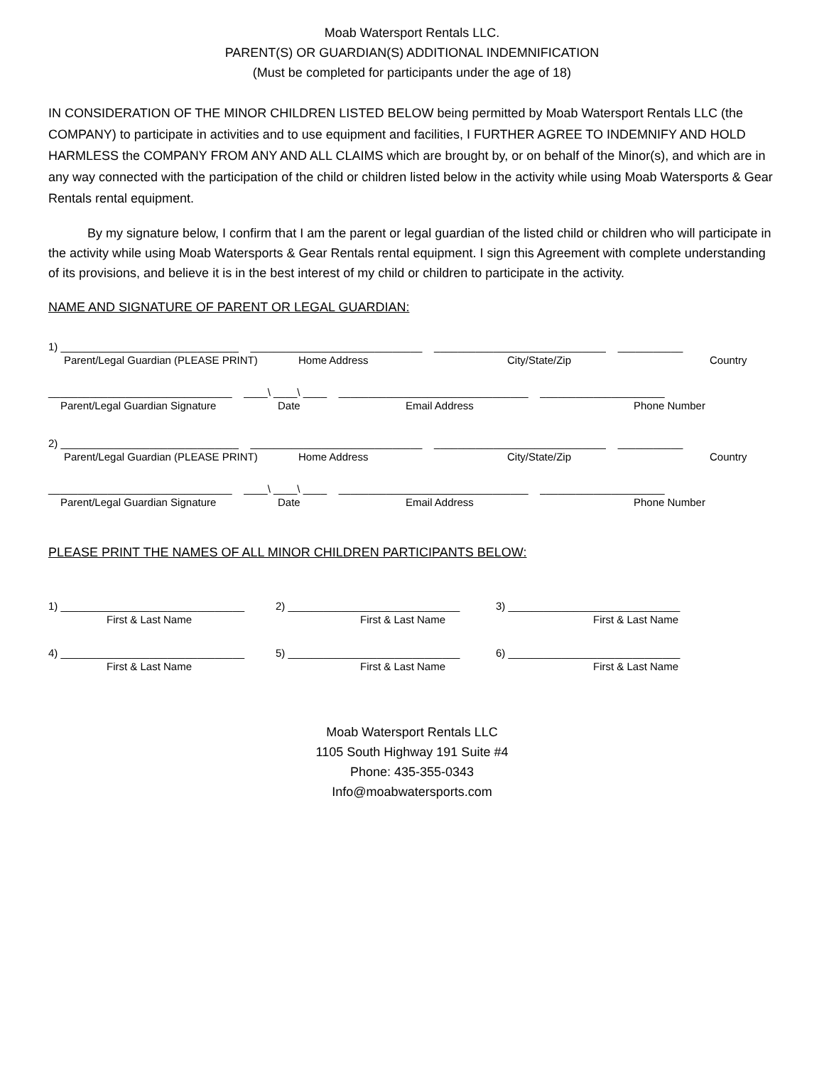Moab Watersport Rentals LLC.
PARENT(S) OR GUARDIAN(S) ADDITIONAL INDEMNIFICATION
(Must be completed for participants under the age of 18)
IN CONSIDERATION OF THE MINOR CHILDREN LISTED BELOW being permitted by Moab Watersport Rentals LLC (the COMPANY) to participate in activities and to use equipment and facilities, I FURTHER AGREE TO INDEMNIFY AND HOLD HARMLESS the COMPANY FROM ANY AND ALL CLAIMS which are brought by, or on behalf of the Minor(s), and which are in any way connected with the participation of the child or children listed below in the activity while using Moab Watersports & Gear Rentals rental equipment.
By my signature below, I confirm that I am the parent or legal guardian of the listed child or children who will participate in the activity while using Moab Watersports & Gear Rentals rental equipment. I sign this Agreement with complete understanding of its provisions, and believe it is in the best interest of my child or children to participate in the activity.
NAME AND SIGNATURE OF PARENT OR LEGAL GUARDIAN:
1) ______________________________ _____________________________ _____________________________ ___________
Parent/Legal Guardian (PLEASE PRINT) Home Address City/State/Zip Country
_______________________________ ____\ ____\ ____ ________________________________ _____________________
Parent/Legal Guardian Signature Date Email Address Phone Number
2) ______________________________ _____________________________ _____________________________ ___________
Parent/Legal Guardian (PLEASE PRINT) Home Address City/State/Zip Country
_______________________________ ____\ ____\ ____ ________________________________ _____________________
Parent/Legal Guardian Signature Date Email Address Phone Number
PLEASE PRINT THE NAMES OF ALL MINOR CHILDREN PARTICIPANTS BELOW:
1) _______________________________ 2) _____________________________ 3) _____________________________
First & Last Name First & Last Name First & Last Name
4) _______________________________ 5) _____________________________ 6) _____________________________
First & Last Name First & Last Name First & Last Name
Moab Watersport Rentals LLC
1105 South Highway 191 Suite #4
Phone: 435-355-0343
Info@moabwatersports.com